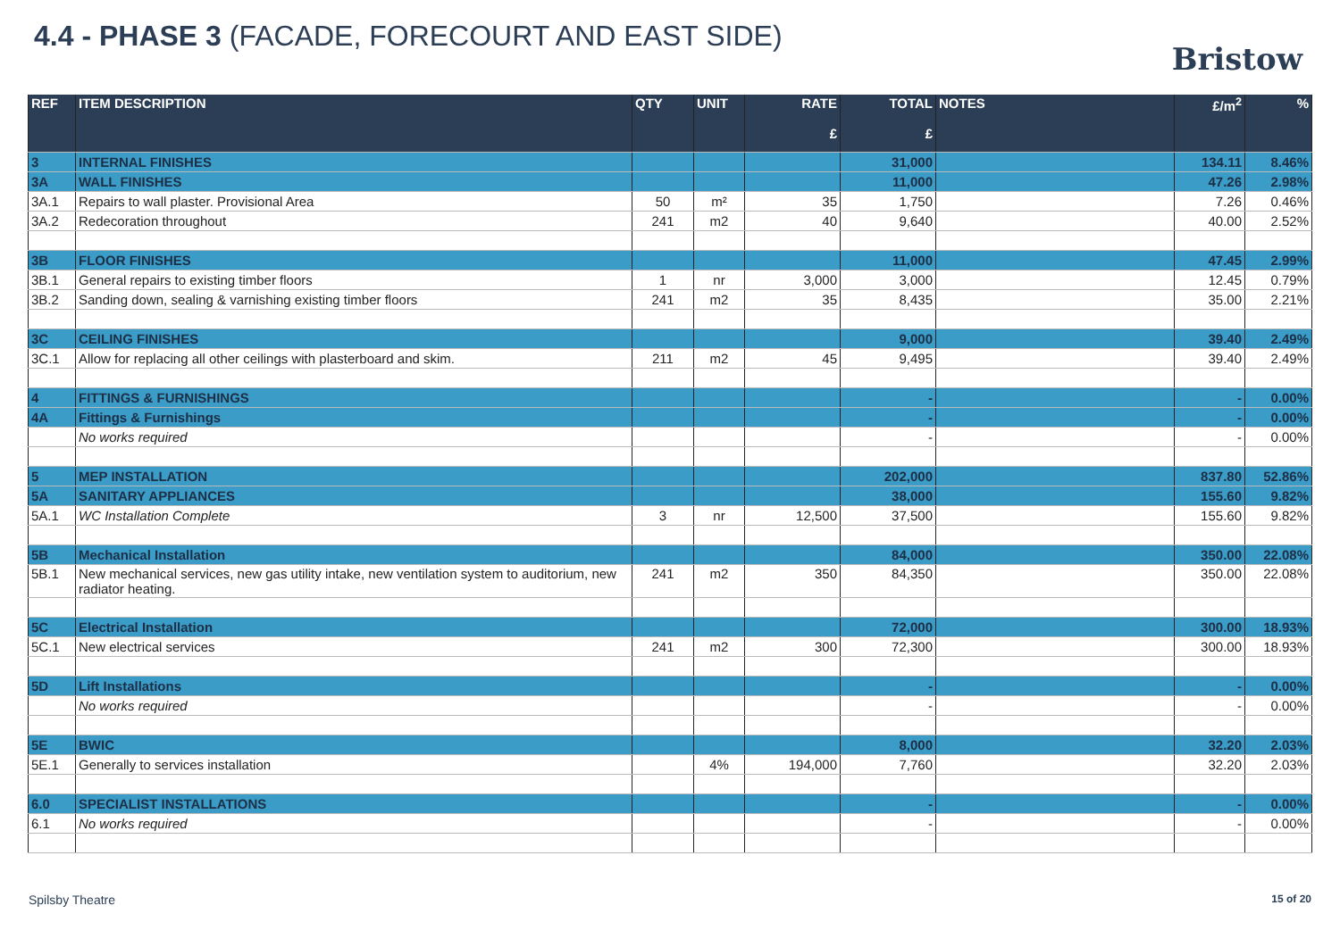4.4 - PHASE 3 (FACADE, FORECOURT AND EAST SIDE)
Bristow
| REF | ITEM DESCRIPTION | QTY | UNIT | RATE £ | TOTAL £ | NOTES | £/m<sup>2</sup> | % |
| --- | --- | --- | --- | --- | --- | --- | --- | --- |
| 3 | INTERNAL FINISHES | | | | 31,000 | | 134.11 | 8.46% |
| 3A | WALL FINISHES | | | | 11,000 | | 47.26 | 2.98% |
| 3A.1 | Repairs to wall plaster. Provisional Area | 50 | m² | 35 | 1,750 | | 7.26 | 0.46% |
| 3A.2 | Redecoration throughout | 241 | m2 | 40 | 9,640 | | 40.00 | 2.52% |
| 3B | FLOOR FINISHES | | | | 11,000 | | 47.45 | 2.99% |
| 3B.1 | General repairs to existing timber floors | 1 | nr | 3,000 | 3,000 | | 12.45 | 0.79% |
| 3B.2 | Sanding down, sealing & varnishing existing timber floors | 241 | m2 | 35 | 8,435 | | 35.00 | 2.21% |
| 3C | CEILING FINISHES | | | | 9,000 | | 39.40 | 2.49% |
| 3C.1 | Allow for replacing all other ceilings with plasterboard and skim. | 211 | m2 | 45 | 9,495 | | 39.40 | 2.49% |
| 4 | FITTINGS & FURNISHINGS | | | | - | | - | 0.00% |
| 4A | Fittings & Furnishings | | | | - | | - | 0.00% |
| | No works required | | | | - | | - | 0.00% |
| 5 | MEP INSTALLATION | | | | 202,000 | | 837.80 | 52.86% |
| 5A | SANITARY APPLIANCES | | | | 38,000 | | 155.60 | 9.82% |
| 5A.1 | WC Installation Complete | 3 | nr | 12,500 | 37,500 | | 155.60 | 9.82% |
| 5B | Mechanical Installation | | | | 84,000 | | 350.00 | 22.08% |
| 5B.1 | New mechanical services, new gas utility intake, new ventilation system to auditorium, new radiator heating. | 241 | m2 | 350 | 84,350 | | 350.00 | 22.08% |
| 5C | Electrical Installation | | | | 72,000 | | 300.00 | 18.93% |
| 5C.1 | New electrical services | 241 | m2 | 300 | 72,300 | | 300.00 | 18.93% |
| 5D | Lift Installations | | | | - | | - | 0.00% |
| | No works required | | | | - | | - | 0.00% |
| 5E | BWIC | | | | 8,000 | | 32.20 | 2.03% |
| 5E.1 | Generally to services installation | | 4% | 194,000 | 7,760 | | 32.20 | 2.03% |
| 6.0 | SPECIALIST INSTALLATIONS | | | | - | | - | 0.00% |
| 6.1 | No works required | | | | - | | - | 0.00% |
Spilsby Theatre 15 of 20